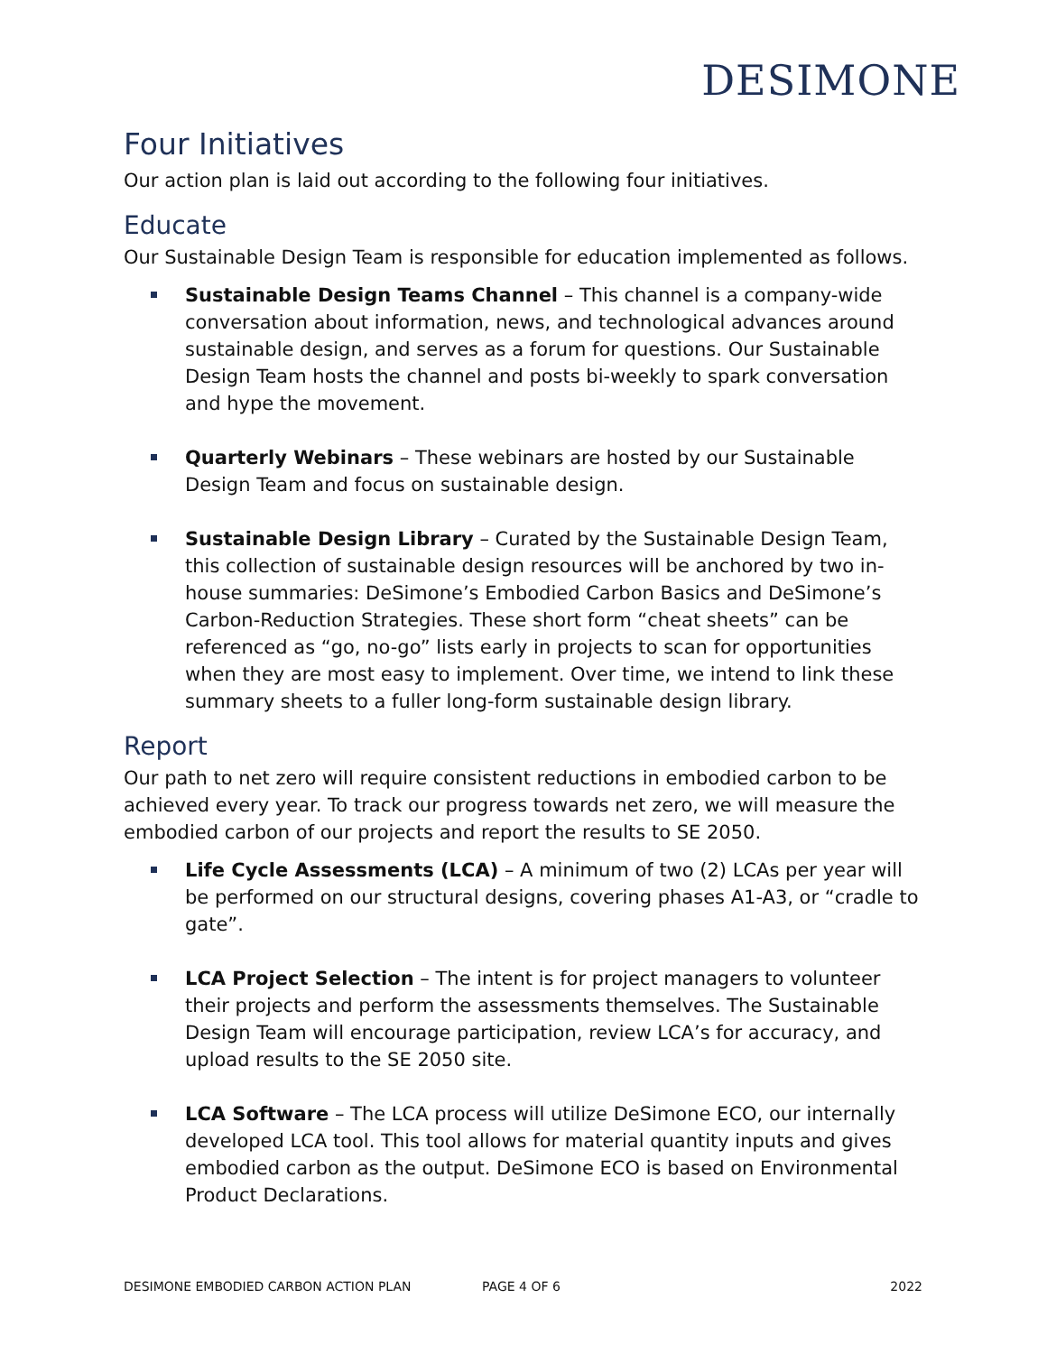DESIMONE
Four Initiatives
Our action plan is laid out according to the following four initiatives.
Educate
Our Sustainable Design Team is responsible for education implemented as follows.
Sustainable Design Teams Channel – This channel is a company-wide conversation about information, news, and technological advances around sustainable design, and serves as a forum for questions. Our Sustainable Design Team hosts the channel and posts bi-weekly to spark conversation and hype the movement.
Quarterly Webinars – These webinars are hosted by our Sustainable Design Team and focus on sustainable design.
Sustainable Design Library – Curated by the Sustainable Design Team, this collection of sustainable design resources will be anchored by two in-house summaries: DeSimone’s Embodied Carbon Basics and DeSimone’s Carbon-Reduction Strategies. These short form “cheat sheets” can be referenced as “go, no-go” lists early in projects to scan for opportunities when they are most easy to implement. Over time, we intend to link these summary sheets to a fuller long-form sustainable design library.
Report
Our path to net zero will require consistent reductions in embodied carbon to be achieved every year. To track our progress towards net zero, we will measure the embodied carbon of our projects and report the results to SE 2050.
Life Cycle Assessments (LCA) – A minimum of two (2) LCAs per year will be performed on our structural designs, covering phases A1-A3, or “cradle to gate”.
LCA Project Selection – The intent is for project managers to volunteer their projects and perform the assessments themselves. The Sustainable Design Team will encourage participation, review LCA’s for accuracy, and upload results to the SE 2050 site.
LCA Software – The LCA process will utilize DeSimone ECO, our internally developed LCA tool. This tool allows for material quantity inputs and gives embodied carbon as the output. DeSimone ECO is based on Environmental Product Declarations.
DESIMONE EMBODIED CARBON ACTION PLAN PAGE 4 OF 6 2022